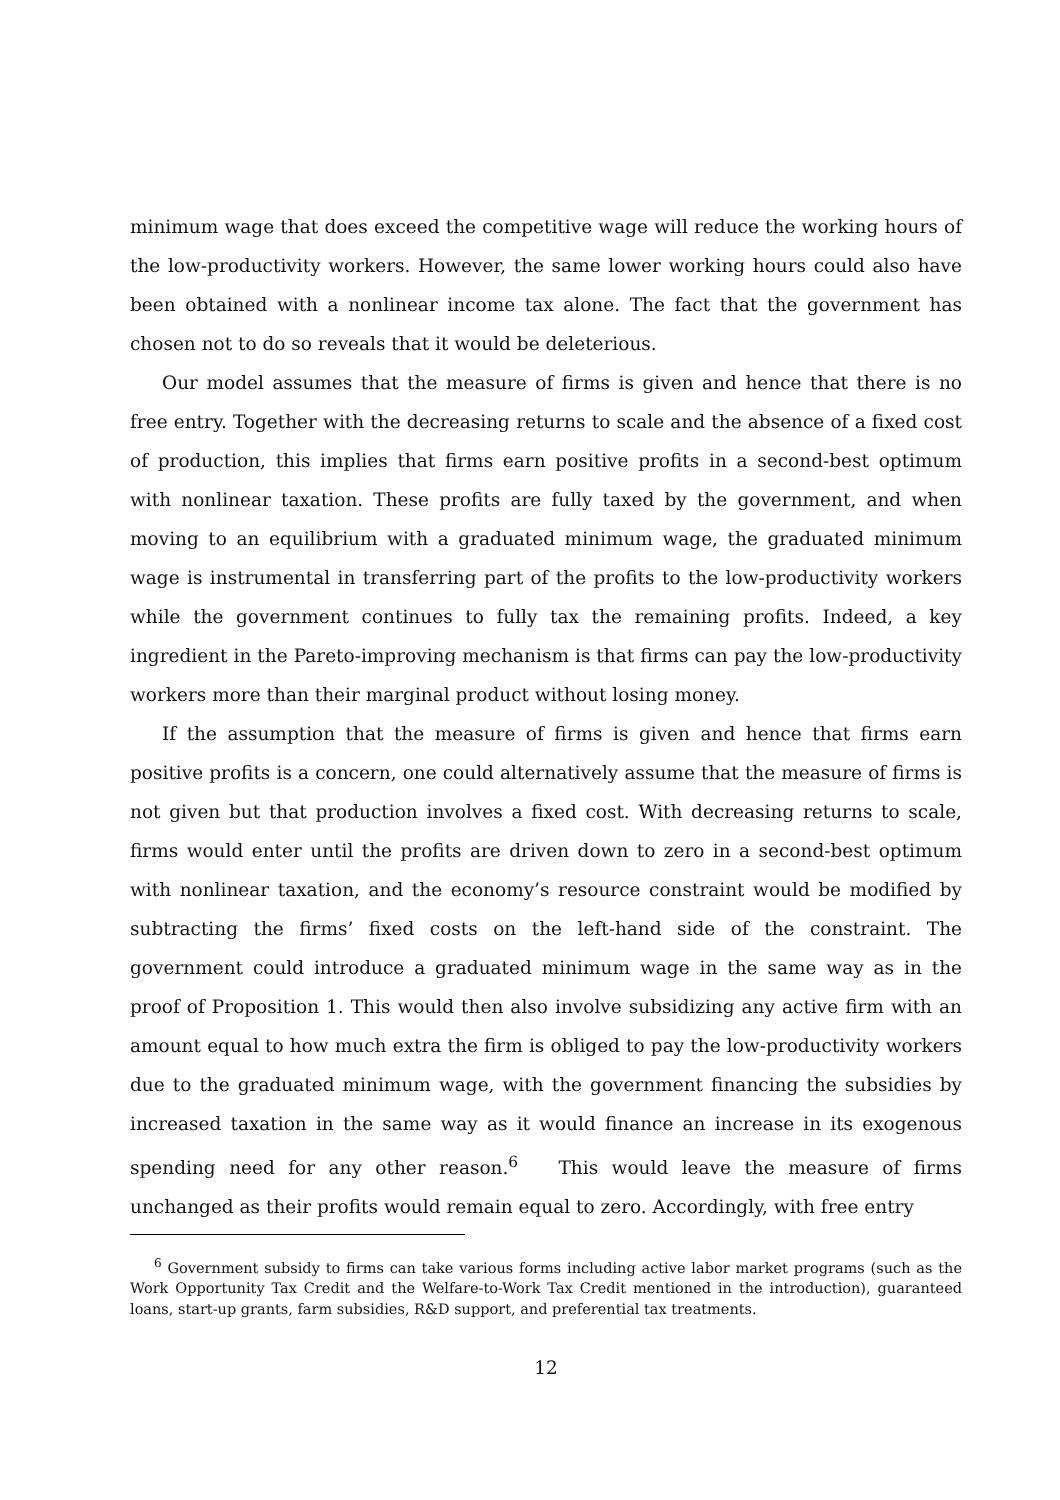minimum wage that does exceed the competitive wage will reduce the working hours of the low-productivity workers. However, the same lower working hours could also have been obtained with a nonlinear income tax alone. The fact that the government has chosen not to do so reveals that it would be deleterious.
Our model assumes that the measure of firms is given and hence that there is no free entry. Together with the decreasing returns to scale and the absence of a fixed cost of production, this implies that firms earn positive profits in a second-best optimum with nonlinear taxation. These profits are fully taxed by the government, and when moving to an equilibrium with a graduated minimum wage, the graduated minimum wage is instrumental in transferring part of the profits to the low-productivity workers while the government continues to fully tax the remaining profits. Indeed, a key ingredient in the Pareto-improving mechanism is that firms can pay the low-productivity workers more than their marginal product without losing money.
If the assumption that the measure of firms is given and hence that firms earn positive profits is a concern, one could alternatively assume that the measure of firms is not given but that production involves a fixed cost. With decreasing returns to scale, firms would enter until the profits are driven down to zero in a second-best optimum with nonlinear taxation, and the economy’s resource constraint would be modified by subtracting the firms’ fixed costs on the left-hand side of the constraint. The government could introduce a graduated minimum wage in the same way as in the proof of Proposition 1. This would then also involve subsidizing any active firm with an amount equal to how much extra the firm is obliged to pay the low-productivity workers due to the graduated minimum wage, with the government financing the subsidies by increased taxation in the same way as it would finance an increase in its exogenous spending need for any other reason.<sup>6</sup> This would leave the measure of firms unchanged as their profits would remain equal to zero. Accordingly, with free entry
<sup>6</sup> Government subsidy to firms can take various forms including active labor market programs (such as the Work Opportunity Tax Credit and the Welfare-to-Work Tax Credit mentioned in the introduction), guaranteed loans, start-up grants, farm subsidies, R&D support, and preferential tax treatments.
12